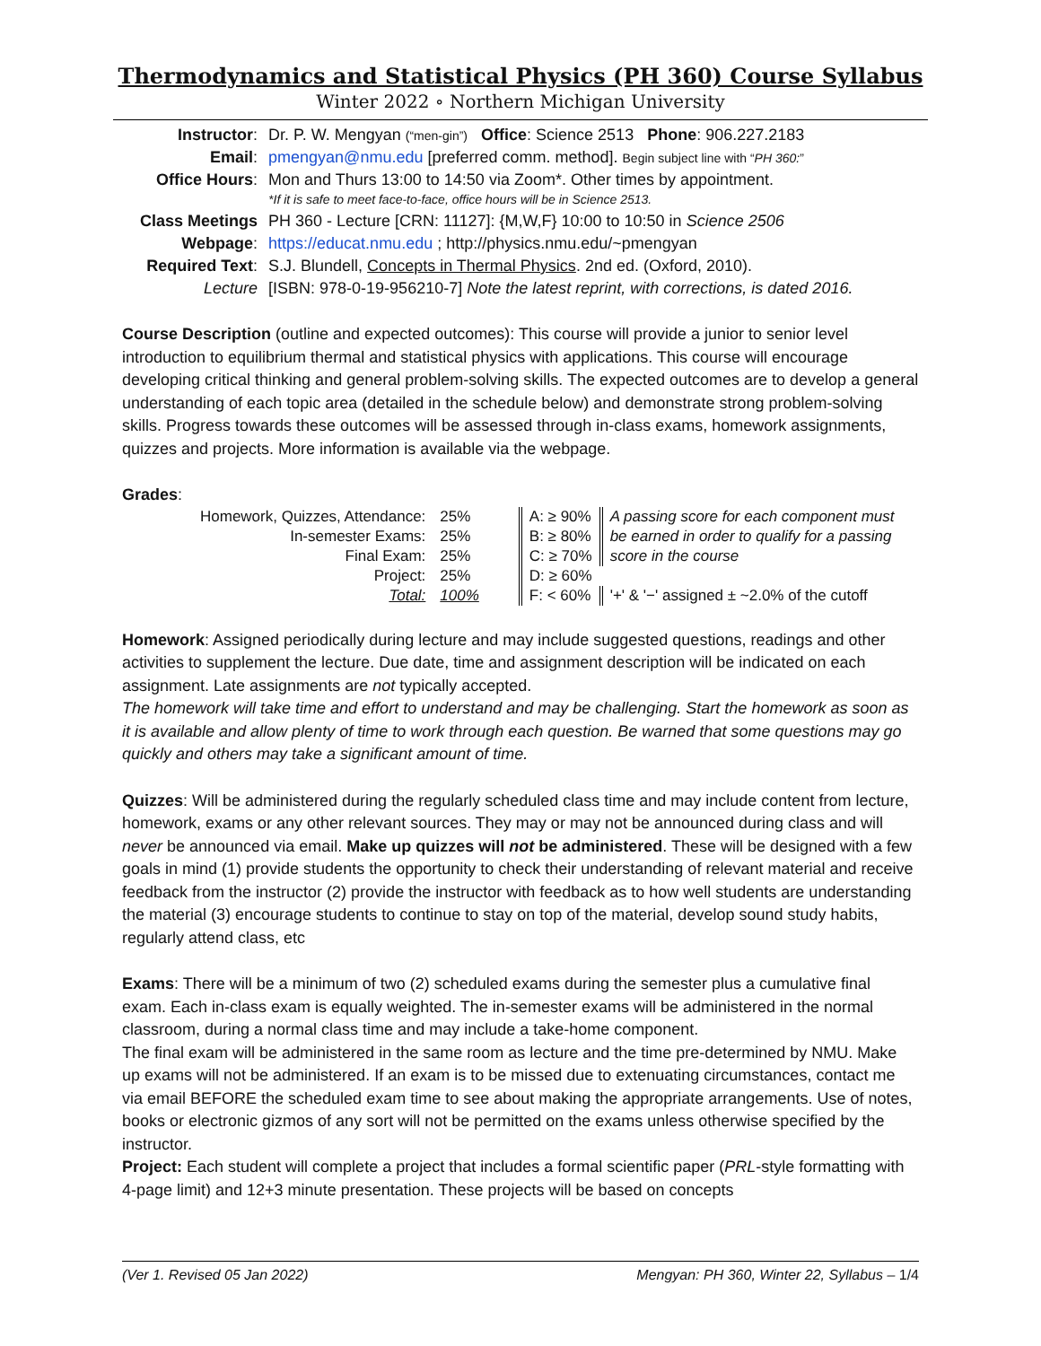Thermodynamics and Statistical Physics (PH 360) Course Syllabus
Winter 2022 ∘ Northern Michigan University
| Instructor : | Dr. P. W. Mengyan (“men-gin”) Office : Science 2513 Phone : 906.227.2183 |
| Email : | pmengyan@nmu.edu [preferred comm. method]. Begin subject line with “ PH 360: ” |
| Office Hours : | Mon and Thurs 13:00 to 14:50 via Zoom*. Other times by appointment. *If it is safe to meet face-to-face, office hours will be in Science 2513. |
| Class Meetings | PH 360 - Lecture [CRN: 11127]: {M,W,F} 10:00 to 10:50 in Science 2506 |
| Webpage : | https://educat.nmu.edu ; http://physics.nmu.edu/~pmengyan |
| Required Text : | S.J. Blundell, Concepts in Thermal Physics . 2nd ed. (Oxford, 2010). |
| Lecture | [ISBN: 978-0-19-956210-7] Note the latest reprint, with corrections, is dated 2016. |
Course Description (outline and expected outcomes): This course will provide a junior to senior level introduction to equilibrium thermal and statistical physics with applications. This course will encourage developing critical thinking and general problem-solving skills. The expected outcomes are to develop a general understanding of each topic area (detailed in the schedule below) and demonstrate strong problem-solving skills. Progress towards these outcomes will be assessed through in-class exams, homework assignments, quizzes and projects. More information is available via the webpage.
Grades:
| Homework, Quizzes, Attendance: | 25% | | A: ≥ 90% | A passing score for each component must |
| In-semester Exams: | 25% | | B: ≥ 80% | be earned in order to qualify for a passing |
| Final Exam: | 25% | | C: ≥ 70% | score in the course |
| Project: | 25% | | D: ≥ 60% | |
| Total: | 100% | | F: < 60% | '+' & '−' assigned ± ~2.0% of the cutoff |
Homework: Assigned periodically during lecture and may include suggested questions, readings and other activities to supplement the lecture. Due date, time and assignment description will be indicated on each assignment. Late assignments are not typically accepted.
The homework will take time and effort to understand and may be challenging. Start the homework as soon as it is available and allow plenty of time to work through each question. Be warned that some questions may go quickly and others may take a significant amount of time.
Quizzes: Will be administered during the regularly scheduled class time and may include content from lecture, homework, exams or any other relevant sources. They may or may not be announced during class and will never be announced via email. Make up quizzes will not be administered. These will be designed with a few goals in mind (1) provide students the opportunity to check their understanding of relevant material and receive feedback from the instructor (2) provide the instructor with feedback as to how well students are understanding the material (3) encourage students to continue to stay on top of the material, develop sound study habits, regularly attend class, etc
Exams: There will be a minimum of two (2) scheduled exams during the semester plus a cumulative final exam. Each in-class exam is equally weighted. The in-semester exams will be administered in the normal classroom, during a normal class time and may include a take-home component.
The final exam will be administered in the same room as lecture and the time pre-determined by NMU. Make up exams will not be administered. If an exam is to be missed due to extenuating circumstances, contact me via email BEFORE the scheduled exam time to see about making the appropriate arrangements. Use of notes, books or electronic gizmos of any sort will not be permitted on the exams unless otherwise specified by the instructor.
Project: Each student will complete a project that includes a formal scientific paper (PRL-style formatting with 4-page limit) and 12+3 minute presentation. These projects will be based on concepts
(Ver 1. Revised 05 Jan 2022) Mengyan: PH 360, Winter 22, Syllabus – 1/4